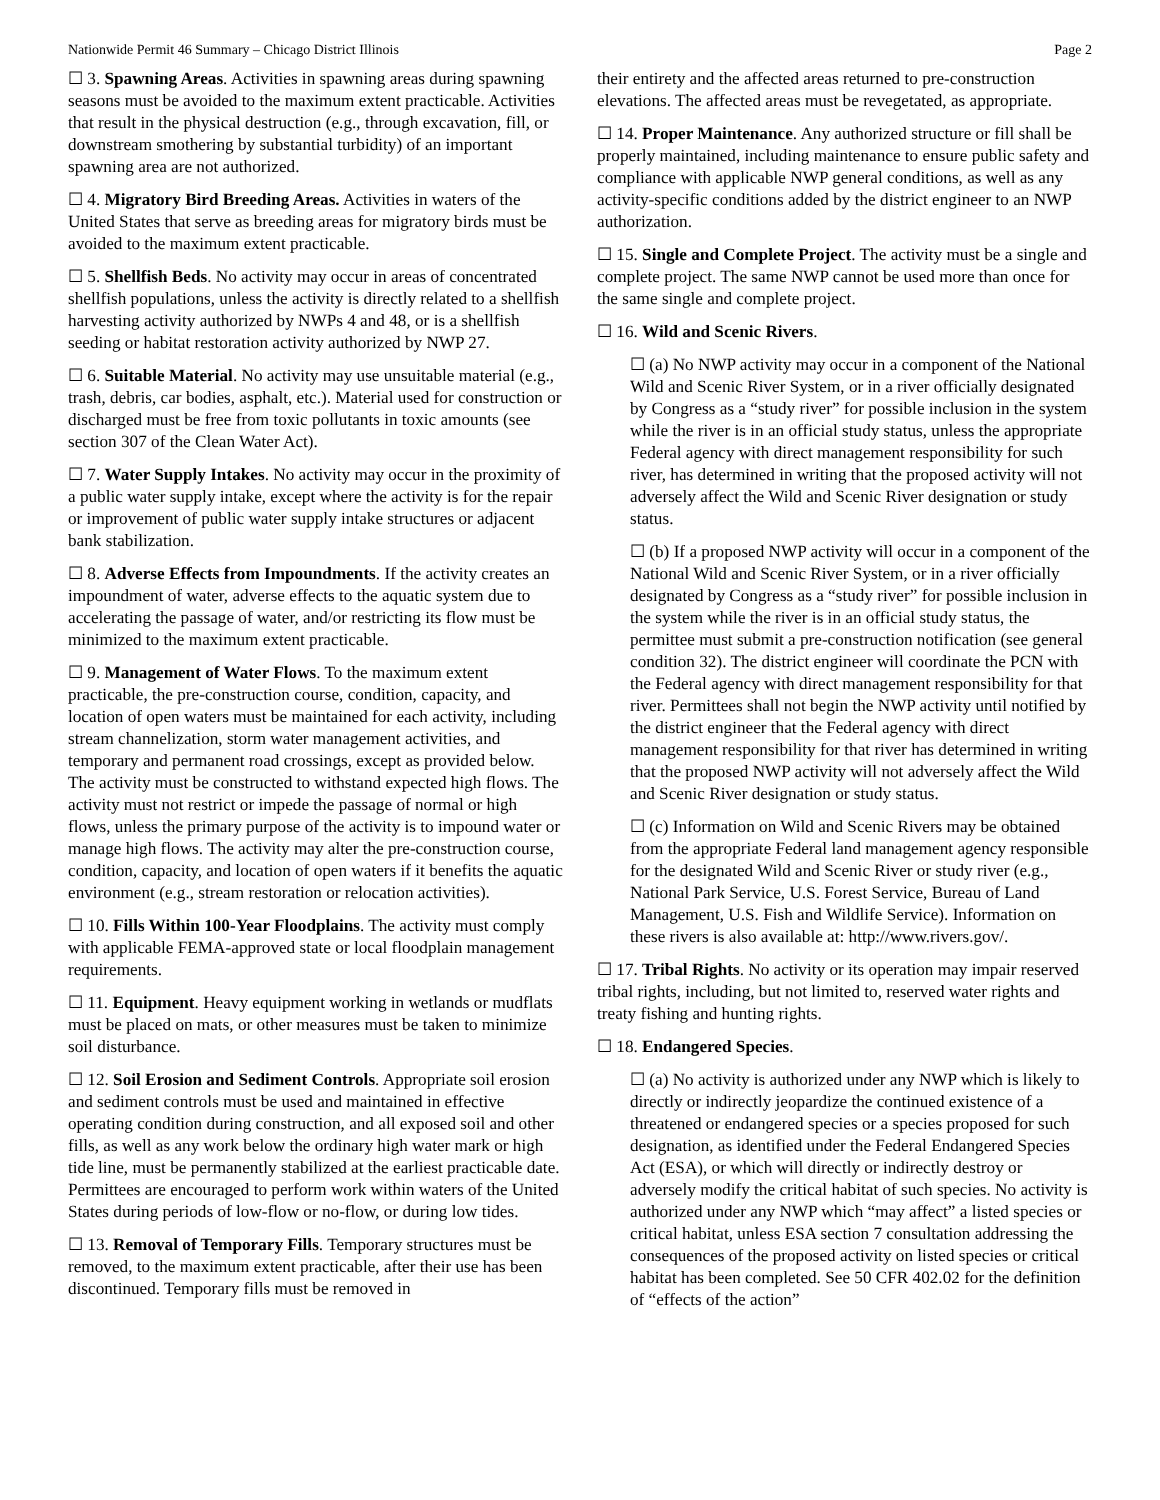Nationwide Permit 46 Summary – Chicago District Illinois Page 2
☐ 3. Spawning Areas. Activities in spawning areas during spawning seasons must be avoided to the maximum extent practicable. Activities that result in the physical destruction (e.g., through excavation, fill, or downstream smothering by substantial turbidity) of an important spawning area are not authorized.
☐ 4. Migratory Bird Breeding Areas. Activities in waters of the United States that serve as breeding areas for migratory birds must be avoided to the maximum extent practicable.
☐ 5. Shellfish Beds. No activity may occur in areas of concentrated shellfish populations, unless the activity is directly related to a shellfish harvesting activity authorized by NWPs 4 and 48, or is a shellfish seeding or habitat restoration activity authorized by NWP 27.
☐ 6. Suitable Material. No activity may use unsuitable material (e.g., trash, debris, car bodies, asphalt, etc.). Material used for construction or discharged must be free from toxic pollutants in toxic amounts (see section 307 of the Clean Water Act).
☐ 7. Water Supply Intakes. No activity may occur in the proximity of a public water supply intake, except where the activity is for the repair or improvement of public water supply intake structures or adjacent bank stabilization.
☐ 8. Adverse Effects from Impoundments. If the activity creates an impoundment of water, adverse effects to the aquatic system due to accelerating the passage of water, and/or restricting its flow must be minimized to the maximum extent practicable.
☐ 9. Management of Water Flows. To the maximum extent practicable, the pre-construction course, condition, capacity, and location of open waters must be maintained for each activity, including stream channelization, storm water management activities, and temporary and permanent road crossings, except as provided below. The activity must be constructed to withstand expected high flows. The activity must not restrict or impede the passage of normal or high flows, unless the primary purpose of the activity is to impound water or manage high flows. The activity may alter the pre-construction course, condition, capacity, and location of open waters if it benefits the aquatic environment (e.g., stream restoration or relocation activities).
☐ 10. Fills Within 100-Year Floodplains. The activity must comply with applicable FEMA-approved state or local floodplain management requirements.
☐ 11. Equipment. Heavy equipment working in wetlands or mudflats must be placed on mats, or other measures must be taken to minimize soil disturbance.
☐ 12. Soil Erosion and Sediment Controls. Appropriate soil erosion and sediment controls must be used and maintained in effective operating condition during construction, and all exposed soil and other fills, as well as any work below the ordinary high water mark or high tide line, must be permanently stabilized at the earliest practicable date. Permittees are encouraged to perform work within waters of the United States during periods of low-flow or no-flow, or during low tides.
☐ 13. Removal of Temporary Fills. Temporary structures must be removed, to the maximum extent practicable, after their use has been discontinued. Temporary fills must be removed in
their entirety and the affected areas returned to pre-construction elevations. The affected areas must be revegetated, as appropriate.
☐ 14. Proper Maintenance. Any authorized structure or fill shall be properly maintained, including maintenance to ensure public safety and compliance with applicable NWP general conditions, as well as any activity-specific conditions added by the district engineer to an NWP authorization.
☐ 15. Single and Complete Project. The activity must be a single and complete project. The same NWP cannot be used more than once for the same single and complete project.
☐ 16. Wild and Scenic Rivers.
☐ (a) No NWP activity may occur in a component of the National Wild and Scenic River System, or in a river officially designated by Congress as a “study river” for possible inclusion in the system while the river is in an official study status, unless the appropriate Federal agency with direct management responsibility for such river, has determined in writing that the proposed activity will not adversely affect the Wild and Scenic River designation or study status.
☐ (b) If a proposed NWP activity will occur in a component of the National Wild and Scenic River System, or in a river officially designated by Congress as a “study river” for possible inclusion in the system while the river is in an official study status, the permittee must submit a pre-construction notification (see general condition 32). The district engineer will coordinate the PCN with the Federal agency with direct management responsibility for that river. Permittees shall not begin the NWP activity until notified by the district engineer that the Federal agency with direct management responsibility for that river has determined in writing that the proposed NWP activity will not adversely affect the Wild and Scenic River designation or study status.
☐ (c) Information on Wild and Scenic Rivers may be obtained from the appropriate Federal land management agency responsible for the designated Wild and Scenic River or study river (e.g., National Park Service, U.S. Forest Service, Bureau of Land Management, U.S. Fish and Wildlife Service). Information on these rivers is also available at: http://www.rivers.gov/.
☐ 17. Tribal Rights. No activity or its operation may impair reserved tribal rights, including, but not limited to, reserved water rights and treaty fishing and hunting rights.
☐ 18. Endangered Species.
☐ (a) No activity is authorized under any NWP which is likely to directly or indirectly jeopardize the continued existence of a threatened or endangered species or a species proposed for such designation, as identified under the Federal Endangered Species Act (ESA), or which will directly or indirectly destroy or adversely modify the critical habitat of such species. No activity is authorized under any NWP which “may affect” a listed species or critical habitat, unless ESA section 7 consultation addressing the consequences of the proposed activity on listed species or critical habitat has been completed. See 50 CFR 402.02 for the definition of “effects of the action”